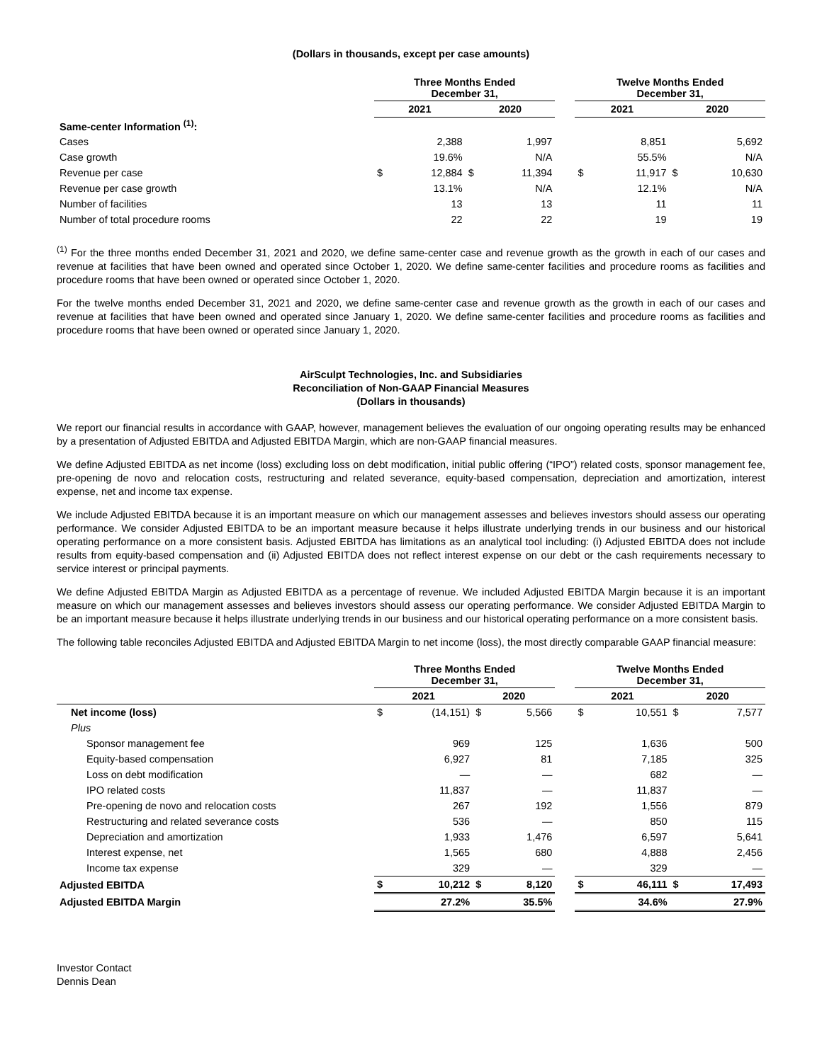(Dollars in thousands, except per case amounts)
| | Three Months Ended December 31, | | | | | Twelve Months Ended December 31, | | | |
| --- | --- | --- | --- | --- | --- | --- | --- | --- | --- |
| | 2021 | | 2020 | | | 2021 | | 2020 | |
| Same-center Information <sup>(1)</sup>: | | | | | | | | | |
| Cases | | 2,388 | | 1,997 | | | 8,851 | | 5,692 |
| Case growth | | 19.6% | | N/A | | | 55.5% | | N/A |
| Revenue per case | $ | 12,884 | $ | 11,394 | | $ | 11,917 | $ | 10,630 |
| Revenue per case growth | | 13.1% | | N/A | | | 12.1% | | N/A |
| Number of facilities | | 13 | | 13 | | | 11 | | 11 |
| Number of total procedure rooms | | 22 | | 22 | | | 19 | | 19 |
<sup>(1)</sup> For the three months ended December 31, 2021 and 2020, we define same-center case and revenue growth as the growth in each of our cases and revenue at facilities that have been owned and operated since October 1, 2020. We define same-center facilities and procedure rooms as facilities and procedure rooms that have been owned or operated since October 1, 2020.
For the twelve months ended December 31, 2021 and 2020, we define same-center case and revenue growth as the growth in each of our cases and revenue at facilities that have been owned and operated since January 1, 2020. We define same-center facilities and procedure rooms as facilities and procedure rooms that have been owned or operated since January 1, 2020.
AirSculpt Technologies, Inc. and Subsidiaries
Reconciliation of Non-GAAP Financial Measures
(Dollars in thousands)
We report our financial results in accordance with GAAP, however, management believes the evaluation of our ongoing operating results may be enhanced by a presentation of Adjusted EBITDA and Adjusted EBITDA Margin, which are non-GAAP financial measures.
We define Adjusted EBITDA as net income (loss) excluding loss on debt modification, initial public offering (“IPO”) related costs, sponsor management fee, pre-opening de novo and relocation costs, restructuring and related severance, equity-based compensation, depreciation and amortization, interest expense, net and income tax expense.
We include Adjusted EBITDA because it is an important measure on which our management assesses and believes investors should assess our operating performance. We consider Adjusted EBITDA to be an important measure because it helps illustrate underlying trends in our business and our historical operating performance on a more consistent basis. Adjusted EBITDA has limitations as an analytical tool including: (i) Adjusted EBITDA does not include results from equity-based compensation and (ii) Adjusted EBITDA does not reflect interest expense on our debt or the cash requirements necessary to service interest or principal payments.
We define Adjusted EBITDA Margin as Adjusted EBITDA as a percentage of revenue. We included Adjusted EBITDA Margin because it is an important measure on which our management assesses and believes investors should assess our operating performance. We consider Adjusted EBITDA Margin to be an important measure because it helps illustrate underlying trends in our business and our historical operating performance on a more consistent basis.
The following table reconciles Adjusted EBITDA and Adjusted EBITDA Margin to net income (loss), the most directly comparable GAAP financial measure:
| | Three Months Ended December 31, | | | | | Twelve Months Ended December 31, | | | |
| --- | --- | --- | --- | --- | --- | --- | --- | --- | --- |
| | 2021 | | 2020 | | | 2021 | | 2020 | |
| Net income (loss) | $ | (14,151) | $ | 5,566 | | $ | 10,551 | $ | 7,577 |
| Plus | | | | | | | | | |
| Sponsor management fee | | 969 | | 125 | | | 1,636 | | 500 |
| Equity-based compensation | | 6,927 | | 81 | | | 7,185 | | 325 |
| Loss on debt modification | | — | | — | | | 682 | | — |
| IPO related costs | | 11,837 | | — | | | 11,837 | | — |
| Pre-opening de novo and relocation costs | | 267 | | 192 | | | 1,556 | | 879 |
| Restructuring and related severance costs | | 536 | | — | | | 850 | | 115 |
| Depreciation and amortization | | 1,933 | | 1,476 | | | 6,597 | | 5,641 |
| Interest expense, net | | 1,565 | | 680 | | | 4,888 | | 2,456 |
| Income tax expense | | 329 | | — | | | 329 | | — |
| Adjusted EBITDA | $ | 10,212 | $ | 8,120 | | $ | 46,111 | $ | 17,493 |
| Adjusted EBITDA Margin | | 27.2% | | 35.5% | | | 34.6% | | 27.9% |
Investor Contact
Dennis Dean